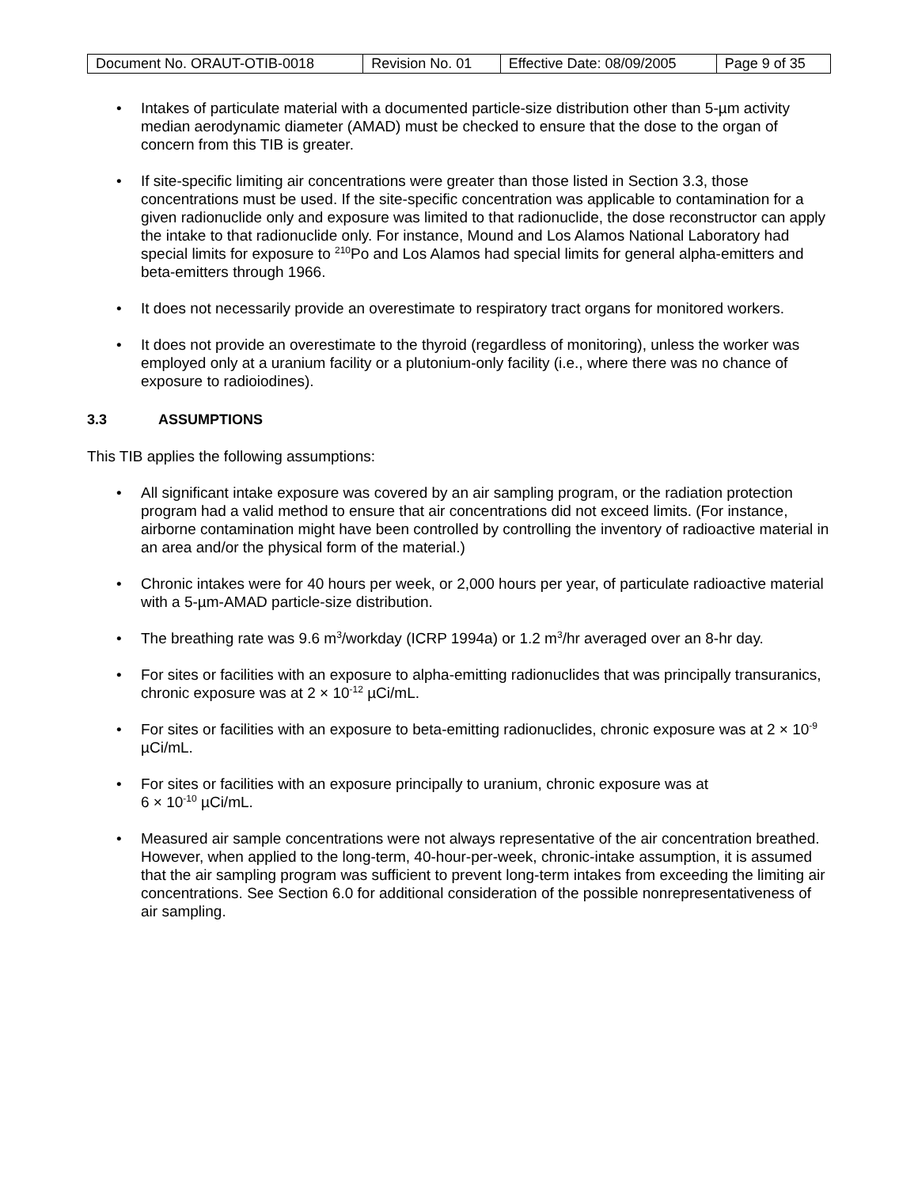| Document No. ORAUT-OTIB-0018 | Revision No. 01 | Effective Date: 08/09/2005 | Page 9 of 35 |
• Intakes of particulate material with a documented particle-size distribution other than 5-µm activity median aerodynamic diameter (AMAD) must be checked to ensure that the dose to the organ of concern from this TIB is greater.
• If site-specific limiting air concentrations were greater than those listed in Section 3.3, those concentrations must be used. If the site-specific concentration was applicable to contamination for a given radionuclide only and exposure was limited to that radionuclide, the dose reconstructor can apply the intake to that radionuclide only. For instance, Mound and Los Alamos National Laboratory had special limits for exposure to <sup>210</sup>Po and Los Alamos had special limits for general alpha-emitters and beta-emitters through 1966.
• It does not necessarily provide an overestimate to respiratory tract organs for monitored workers.
• It does not provide an overestimate to the thyroid (regardless of monitoring), unless the worker was employed only at a uranium facility or a plutonium-only facility (i.e., where there was no chance of exposure to radioiodines).
3.3 ASSUMPTIONS
This TIB applies the following assumptions:
• All significant intake exposure was covered by an air sampling program, or the radiation protection program had a valid method to ensure that air concentrations did not exceed limits. (For instance, airborne contamination might have been controlled by controlling the inventory of radioactive material in an area and/or the physical form of the material.)
• Chronic intakes were for 40 hours per week, or 2,000 hours per year, of particulate radioactive material with a 5-µm-AMAD particle-size distribution.
• The breathing rate was 9.6 m<sup>3</sup>/workday (ICRP 1994a) or 1.2 m<sup>3</sup>/hr averaged over an 8-hr day.
• For sites or facilities with an exposure to alpha-emitting radionuclides that was principally transuranics, chronic exposure was at 2 × 10<sup>-12</sup> µCi/mL.
• For sites or facilities with an exposure to beta-emitting radionuclides, chronic exposure was at 2 × 10<sup>-9</sup> µCi/mL.
• For sites or facilities with an exposure principally to uranium, chronic exposure was at
6 × 10<sup>-10</sup> µCi/mL.
• Measured air sample concentrations were not always representative of the air concentration breathed. However, when applied to the long-term, 40-hour-per-week, chronic-intake assumption, it is assumed that the air sampling program was sufficient to prevent long-term intakes from exceeding the limiting air concentrations. See Section 6.0 for additional consideration of the possible nonrepresentativeness of air sampling.